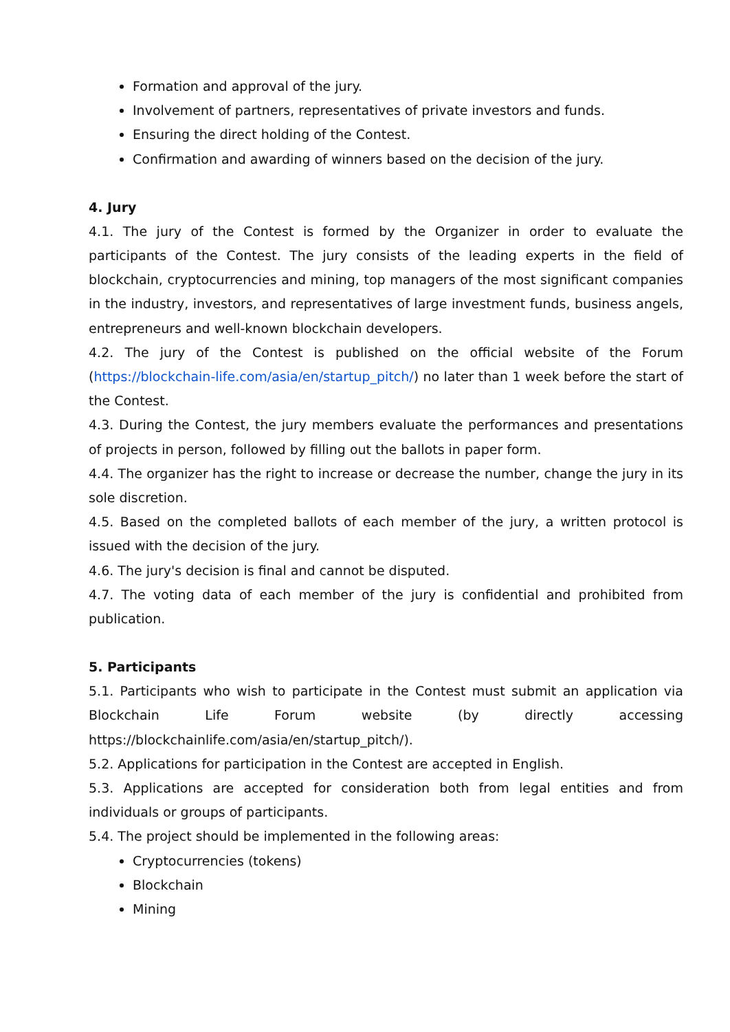Formation and approval of the jury.
Involvement of partners, representatives of private investors and funds.
Ensuring the direct holding of the Contest.
Confirmation and awarding of winners based on the decision of the jury.
4. Jury
4.1. The jury of the Contest is formed by the Organizer in order to evaluate the participants of the Contest. The jury consists of the leading experts in the field of blockchain, cryptocurrencies and mining, top managers of the most significant companies in the industry, investors, and representatives of large investment funds, business angels, entrepreneurs and well-known blockchain developers.
4.2. The jury of the Contest is published on the official website of the Forum (https://blockchain-life.com/asia/en/startup_pitch/) no later than 1 week before the start of the Contest.
4.3. During the Contest, the jury members evaluate the performances and presentations of projects in person, followed by filling out the ballots in paper form.
4.4. The organizer has the right to increase or decrease the number, change the jury in its sole discretion.
4.5. Based on the completed ballots of each member of the jury, a written protocol is issued with the decision of the jury.
4.6. The jury's decision is final and cannot be disputed.
4.7. The voting data of each member of the jury is confidential and prohibited from publication.
5. Participants
5.1. Participants who wish to participate in the Contest must submit an application via Blockchain Life Forum website (by directly accessing https://blockchainlife.com/asia/en/startup_pitch/).
5.2. Applications for participation in the Contest are accepted in English.
5.3. Applications are accepted for consideration both from legal entities and from individuals or groups of participants.
5.4. The project should be implemented in the following areas:
Cryptocurrencies (tokens)
Blockchain
Mining